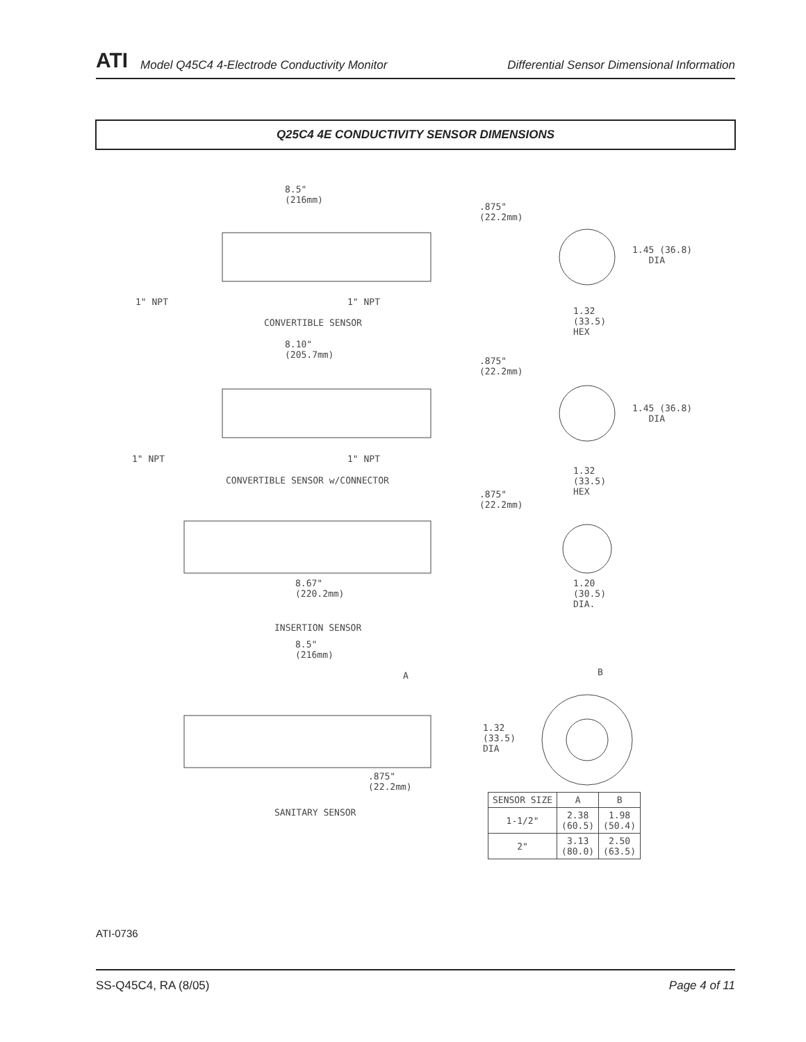ATI Model Q45C4 4-Electrode Conductivity Monitor Differential Sensor Dimensional Information
Q25C4 4E CONDUCTIVITY SENSOR DIMENSIONS
8.5"
(216mm)
.875"
(22.2mm)
1.45 (36.8)
DIA
1" NPT 1" NPT
1.32
(33.5)
HEX
CONVERTIBLE SENSOR
8.10"
(205.7mm)
.875"
(22.2mm)
1.45 (36.8)
DIA
1" NPT 1" NPT
1.32
(33.5)
HEX
CONVERTIBLE SENSOR w/CONNECTOR
.875"
(22.2mm)
8.67"
(220.2mm)
1.20
(30.5)
DIA.
INSERTION SENSOR
8.5"
(216mm)
A B
1.32
(33.5)
DIA
.875"
(22.2mm)
SANITARY SENSOR
| SENSOR SIZE | A | B |
| --- | --- | --- |
| 1-1/2" | 2.38 (60.5) | 1.98 (50.4) |
| 2" | 3.13 (80.0) | 2.50 (63.5) |
ATI-0736
SS-Q45C4, RA (8/05) Page 4 of 11